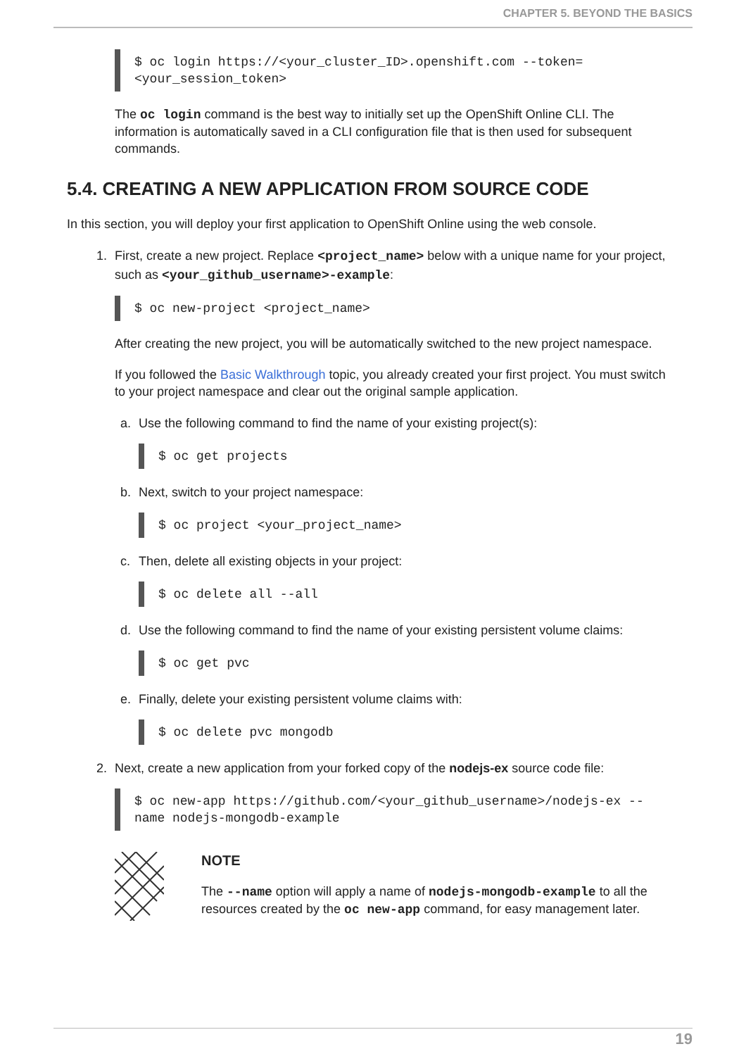CHAPTER 5. BEYOND THE BASICS
$ oc login https://<your_cluster_ID>.openshift.com --token=
<your_session_token>
The oc login command is the best way to initially set up the OpenShift Online CLI. The information is automatically saved in a CLI configuration file that is then used for subsequent commands.
5.4. CREATING A NEW APPLICATION FROM SOURCE CODE
In this section, you will deploy your first application to OpenShift Online using the web console.
1. First, create a new project. Replace <project_name> below with a unique name for your project, such as <your_github_username>-example:
$ oc new-project <project_name>
After creating the new project, you will be automatically switched to the new project namespace.
If you followed the Basic Walkthrough topic, you already created your first project. You must switch to your project namespace and clear out the original sample application.
a. Use the following command to find the name of your existing project(s):
$ oc get projects
b. Next, switch to your project namespace:
$ oc project <your_project_name>
c. Then, delete all existing objects in your project:
$ oc delete all --all
d. Use the following command to find the name of your existing persistent volume claims:
$ oc get pvc
e. Finally, delete your existing persistent volume claims with:
$ oc delete pvc mongodb
2. Next, create a new application from your forked copy of the nodejs-ex source code file:
$ oc new-app https://github.com/<your_github_username>/nodejs-ex --
name nodejs-mongodb-example
NOTE
The --name option will apply a name of nodejs-mongodb-example to all the resources created by the oc new-app command, for easy management later.
19